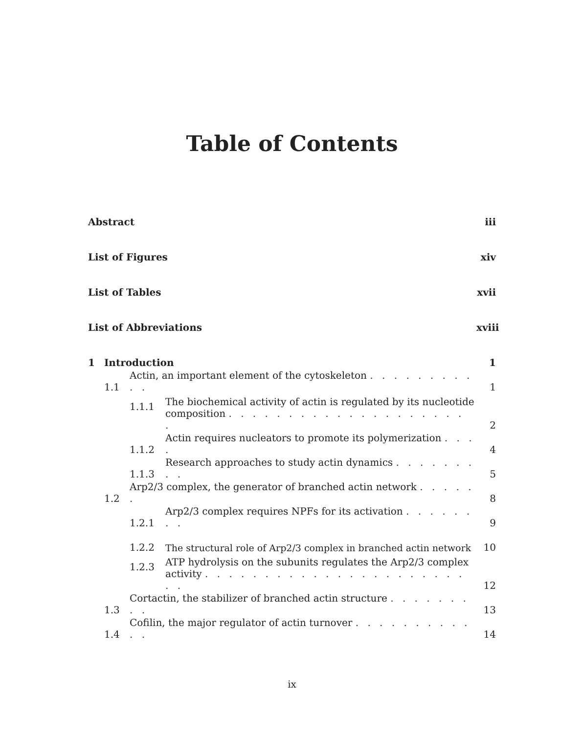Table of Contents
Abstract iii
List of Figures xiv
List of Tables xvii
List of Abbreviations xviii
1 Introduction 1
1.1 Actin, an important element of the cytoskeleton . . . . . . . . . . . 1
1.1.1 The biochemical activity of actin is regulated by its nucleotide composition . . . . . . . . . . . . . . . . . . . . . 2
1.1.2 Actin requires nucleators to promote its polymerization . . . . 4
1.1.3 Research approaches to study actin dynamics . . . . . . . . . 5
1.2 Arp2/3 complex, the generator of branched actin network . . . . . . 8
1.2.1 Arp2/3 complex requires NPFs for its activation . . . . . . . . 9
1.2.2 The structural role of Arp2/3 complex in branched actin network 10
1.2.3 ATP hydrolysis on the subunits regulates the Arp2/3 complex activity . . . . . . . . . . . . . . . . . . . . . . . . 12
1.3 Cortactin, the stabilizer of branched actin structure . . . . . . . . . 13
1.4 Cofilin, the major regulator of actin turnover . . . . . . . . . . . . 14
ix